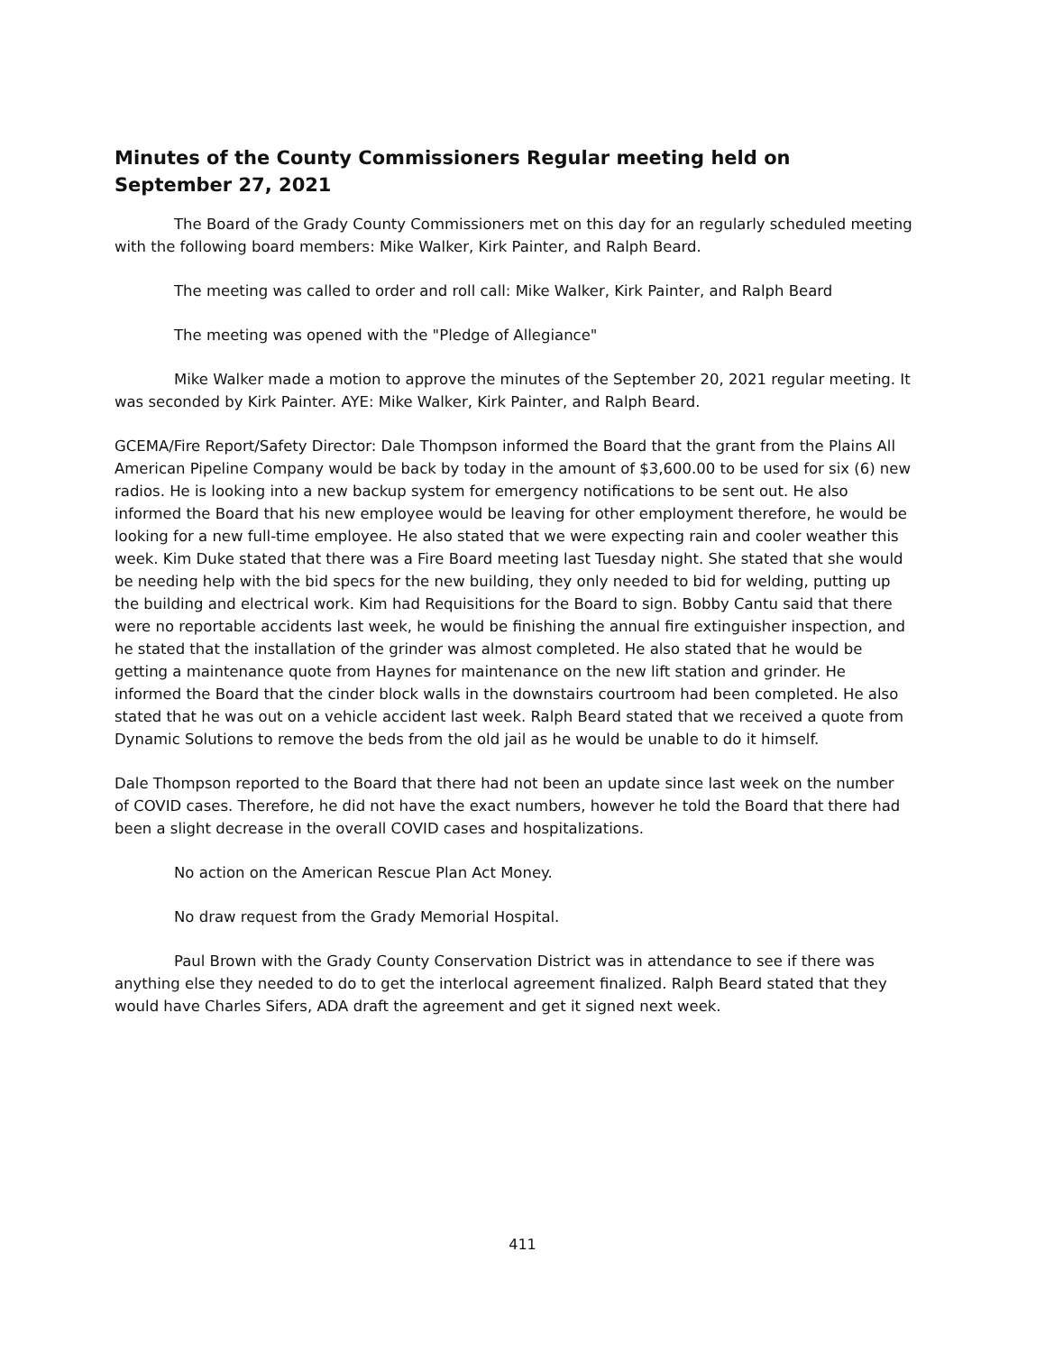Minutes of the County Commissioners Regular meeting held on September 27, 2021
The Board of the Grady County Commissioners met on this day for an regularly scheduled meeting with the following board members: Mike Walker, Kirk Painter, and Ralph Beard.
The meeting was called to order and roll call: Mike Walker, Kirk Painter, and Ralph Beard
The meeting was opened with the "Pledge of Allegiance"
Mike Walker made a motion to approve the minutes of the September 20, 2021 regular meeting. It was seconded by Kirk Painter. AYE: Mike Walker, Kirk Painter, and Ralph Beard.
GCEMA/Fire Report/Safety Director: Dale Thompson informed the Board that the grant from the Plains All American Pipeline Company would be back by today in the amount of $3,600.00 to be used for six (6) new radios. He is looking into a new backup system for emergency notifications to be sent out. He also informed the Board that his new employee would be leaving for other employment therefore, he would be looking for a new full-time employee. He also stated that we were expecting rain and cooler weather this week. Kim Duke stated that there was a Fire Board meeting last Tuesday night. She stated that she would be needing help with the bid specs for the new building, they only needed to bid for welding, putting up the building and electrical work. Kim had Requisitions for the Board to sign. Bobby Cantu said that there were no reportable accidents last week, he would be finishing the annual fire extinguisher inspection, and he stated that the installation of the grinder was almost completed. He also stated that he would be getting a maintenance quote from Haynes for maintenance on the new lift station and grinder. He informed the Board that the cinder block walls in the downstairs courtroom had been completed. He also stated that he was out on a vehicle accident last week. Ralph Beard stated that we received a quote from Dynamic Solutions to remove the beds from the old jail as he would be unable to do it himself.
Dale Thompson reported to the Board that there had not been an update since last week on the number of COVID cases. Therefore, he did not have the exact numbers, however he told the Board that there had been a slight decrease in the overall COVID cases and hospitalizations.
No action on the American Rescue Plan Act Money.
No draw request from the Grady Memorial Hospital.
Paul Brown with the Grady County Conservation District was in attendance to see if there was anything else they needed to do to get the interlocal agreement finalized. Ralph Beard stated that they would have Charles Sifers, ADA draft the agreement and get it signed next week.
411